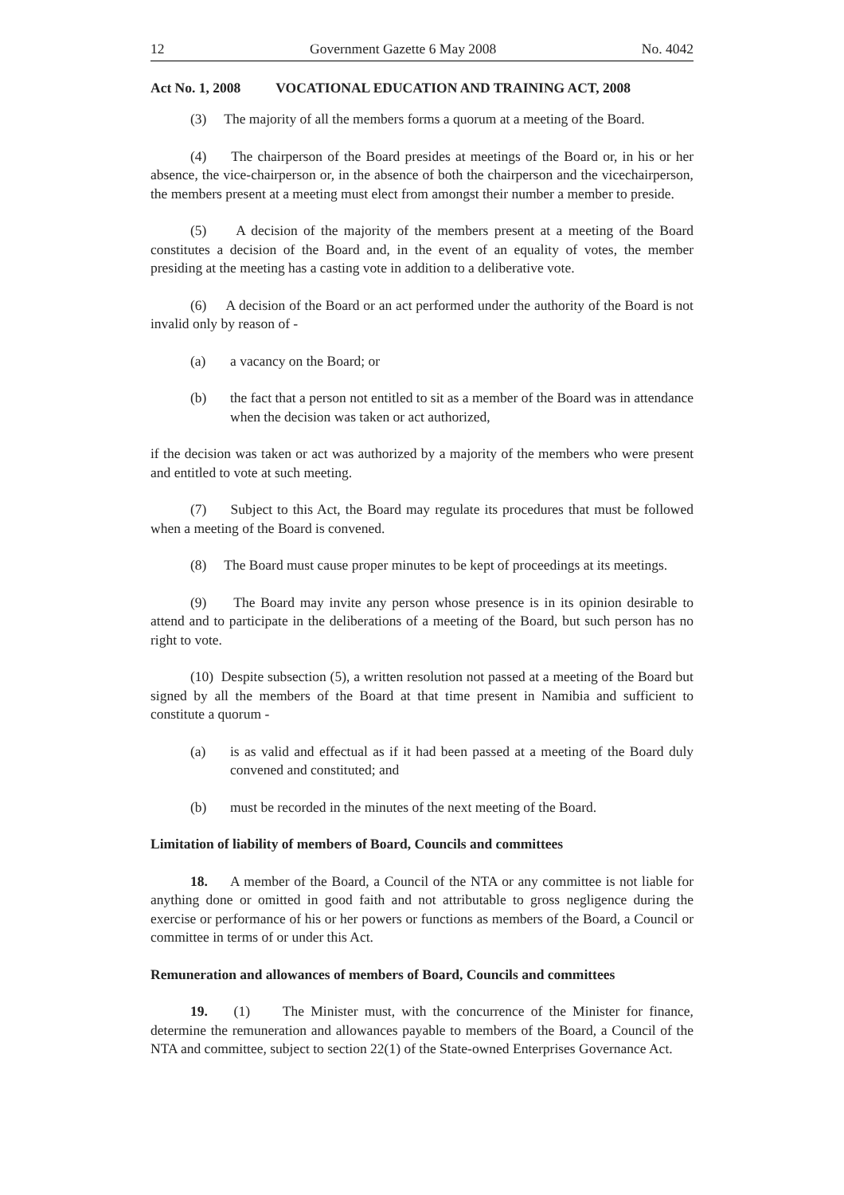12 Government Gazette 6 May 2008 No. 4042
Act No. 1, 2008 VOCATIONAL EDUCATION AND TRAINING ACT, 2008
(3) The majority of all the members forms a quorum at a meeting of the Board.
(4) The chairperson of the Board presides at meetings of the Board or, in his or her absence, the vice-chairperson or, in the absence of both the chairperson and the vicechairperson, the members present at a meeting must elect from amongst their number a member to preside.
(5) A decision of the majority of the members present at a meeting of the Board constitutes a decision of the Board and, in the event of an equality of votes, the member presiding at the meeting has a casting vote in addition to a deliberative vote.
(6) A decision of the Board or an act performed under the authority of the Board is not invalid only by reason of -
(a) a vacancy on the Board; or
(b) the fact that a person not entitled to sit as a member of the Board was in attendance when the decision was taken or act authorized,
if the decision was taken or act was authorized by a majority of the members who were present and entitled to vote at such meeting.
(7) Subject to this Act, the Board may regulate its procedures that must be followed when a meeting of the Board is convened.
(8) The Board must cause proper minutes to be kept of proceedings at its meetings.
(9) The Board may invite any person whose presence is in its opinion desirable to attend and to participate in the deliberations of a meeting of the Board, but such person has no right to vote.
(10) Despite subsection (5), a written resolution not passed at a meeting of the Board but signed by all the members of the Board at that time present in Namibia and sufficient to constitute a quorum -
(a) is as valid and effectual as if it had been passed at a meeting of the Board duly convened and constituted; and
(b) must be recorded in the minutes of the next meeting of the Board.
Limitation of liability of members of Board, Councils and committees
18. A member of the Board, a Council of the NTA or any committee is not liable for anything done or omitted in good faith and not attributable to gross negligence during the exercise or performance of his or her powers or functions as members of the Board, a Council or committee in terms of or under this Act.
Remuneration and allowances of members of Board, Councils and committees
19. (1) The Minister must, with the concurrence of the Minister for finance, determine the remuneration and allowances payable to members of the Board, a Council of the NTA and committee, subject to section 22(1) of the State-owned Enterprises Governance Act.